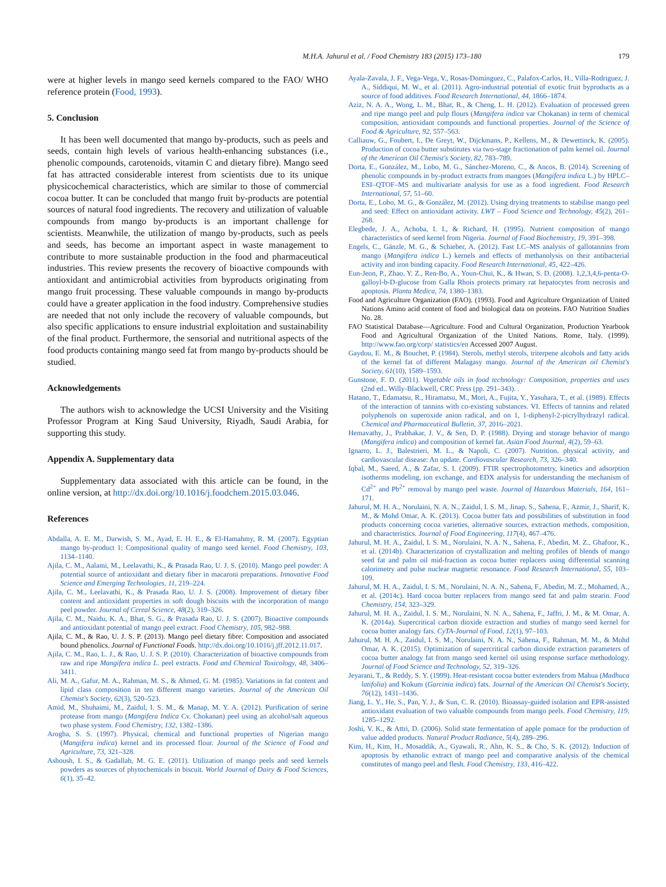M.H.A. Jahurul et al. / Food Chemistry 183 (2015) 173–180 179
were at higher levels in mango seed kernels compared to the FAO/ WHO reference protein (Food, 1993).
5. Conclusion
It has been well documented that mango by-products, such as peels and seeds, contain high levels of various health-enhancing substances (i.e., phenolic compounds, carotenoids, vitamin C and dietary fibre). Mango seed fat has attracted considerable interest from scientists due to its unique physicochemical characteristics, which are similar to those of commercial cocoa butter. It can be concluded that mango fruit by-products are potential sources of natural food ingredients. The recovery and utilization of valuable compounds from mango by-products is an important challenge for scientists. Meanwhile, the utilization of mango by-products, such as peels and seeds, has become an important aspect in waste management to contribute to more sustainable production in the food and pharmaceutical industries. This review presents the recovery of bioactive compounds with antioxidant and antimicrobial activities from byproducts originating from mango fruit processing. These valuable compounds in mango by-products could have a greater application in the food industry. Comprehensive studies are needed that not only include the recovery of valuable compounds, but also specific applications to ensure industrial exploitation and sustainability of the final product. Furthermore, the sensorial and nutritional aspects of the food products containing mango seed fat from mango by-products should be studied.
Acknowledgements
The authors wish to acknowledge the UCSI University and the Visiting Professor Program at King Saud University, Riyadh, Saudi Arabia, for supporting this study.
Appendix A. Supplementary data
Supplementary data associated with this article can be found, in the online version, at http://dx.doi.org/10.1016/j.foodchem.2015.03.046.
References
Abdalla, A. E. M., Darwish, S. M., Ayad, E. H. E., & El-Hamahmy, R. M. (2007). Egyptian mango by-product 1: Compositional quality of mango seed kernel. Food Chemistry, 103, 1134–1140.
Ajila, C. M., Aalami, M., Leelavathi, K., & Prasada Rao, U. J. S. (2010). Mango peel powder: A potential source of antioxidant and dietary fiber in macaroni preparations. Innovative Food Science and Emerging Technologies, 11, 219–224.
Ajila, C. M., Leelavathi, K., & Prasada Rao, U. J. S. (2008). Improvement of dietary fiber content and antioxidant properties in soft dough biscuits with the incorporation of mango peel powder. Journal of Cereal Science, 48(2), 319–326.
Ajila, C. M., Naidu, K. A., Bhat, S. G., & Prasada Rao, U. J. S. (2007). Bioactive compounds and antioxidant potential of mango peel extract. Food Chemistry, 105, 982–988.
Ajila, C. M., & Rao, U. J. S. P. (2013). Mango peel dietary fibre: Composition and associated bound phenolics. Journal of Functional Foods. http://dx.doi.org/10.1016/j.jff.2012.11.017.
Ajila, C. M., Rao, L. J., & Rao, U. J. S. P. (2010). Characterization of bioactive compounds from raw and ripe Mangifera indica L. peel extracts. Food and Chemical Toxicology, 48, 3406–3411.
Ali, M. A., Gafur, M. A., Rahman, M. S., & Ahmed, G. M. (1985). Variations in fat content and lipid class composition in ten different mango varieties. Journal of the American Oil Chemist's Society, 62(3), 520–523.
Amid, M., Shuhaimi, M., Zaidul, I. S. M., & Manap, M. Y. A. (2012). Purification of serine protease from mango (Mangifera Indica Cv. Chokanan) peel using an alcohol/salt aqueous two phase system. Food Chemistry, 132, 1382–1386.
Arogba, S. S. (1997). Physical, chemical and functional properties of Nigerian mango (Mangifera indica) kernel and its processed flour. Journal of the Science of Food and Agriculture, 73, 321–328.
Ashoush, I. S., & Gadallah, M. G. E. (2011). Utilization of mango peels and seed kernels powders as sources of phytochemicals in biscuit. World Journal of Dairy & Food Sciences, 6(1), 35–42.
Ayala-Zavala, J. F., Vega-Vega, V., Rosas-Domínguez, C., Palafox-Carlos, H., Villa-Rodriguez, J. A., Siddiqui, M. W., et al. (2011). Agro-industrial potential of exotic fruit byproducts as a source of food additives. Food Research International, 44, 1866–1874.
Aziz, N. A. A., Wong, L. M., Bhat, R., & Cheng, L. H. (2012). Evaluation of processed green and ripe mango peel and pulp flours (Mangifera indica var Chokanan) in term of chemical composition, antioxidant compounds and functional properties. Journal of the Science of Food & Agriculture, 92, 557–563.
Calliauw, G., Foubert, I., De Greyt, W., Dijckmans, P., Kellens, M., & Dewettinck, K. (2005). Production of cocoa butter substitutes via two-stage fractionation of palm kernel oil. Journal of the American Oil Chemist's Society, 82, 783–789.
Dorta, E., González, M., Lobo, M. G., Sánchez-Moreno, C., & Ancos, B. (2014). Screening of phenolic compounds in by-product extracts from mangoes (Mangifera indica L.) by HPLC–ESI–QTOF–MS and multivariate analysis for use as a food ingredient. Food Research International, 57, 51–60.
Dorta, E., Lobo, M. G., & González, M. (2012). Using drying treatments to stabilise mango peel and seed: Effect on antioxidant activity. LWT – Food Science and Technology, 45(2), 261–268.
Elegbede, J. A., Achoba, I. I., & Richard, H. (1995). Nutrient composition of mango characteristics of seed kernel from Nigeria. Journal of Food Biochemistry, 19, 391–398.
Engels, C., Gänzle, M. G., & Schieber, A. (2012). Fast LC–MS analysis of gallotannins from mango (Mangifera indica L.) kernels and effects of methanolysis on their antibacterial activity and iron binding capacity. Food Research International, 45, 422–426.
Eun-Jeon, P., Zhao, Y. Z., Ren-Bo, A., Youn-Chui, K., & Hwan, S. D. (2008). 1,2,3,4,6-penta-O-galloyl-b-D-glucose from Galla Rhois protects primary rat hepatocytes from necrosis and apoptosis. Planta Medica, 74, 1380–1383.
Food and Agriculture Organization (FAO). (1993). Food and Agriculture Organization of United Nations Amino acid content of food and biological data on proteins. FAO Nutrition Studies No. 28.
FAO Statistical Database—Agriculture. Food and Cultural Organization, Production Yearbook Food and Agricultural Organization of the United Nations. Rome, Italy. (1999). http://www.fao.org/corp/ statistics/en Accessed 2007 August.
Gaydou, E. M., & Bouchet, P. (1984). Sterols, methyl sterols, triterpene alcohols and fatty acids of the kernel fat of different Malagasy mango. Journal of the American oil Chemist's Society, 61(10), 1589–1593.
Gunstone, F. D. (2011). Vegetable oils in food technology: Composition, properties and uses (2nd ed.. Willy-Blackwell, CRC Press (pp. 291–343). .
Hatano, T., Edamatsu, R., Hiramatsu, M., Mori, A., Fujita, Y., Yasuhara, T., et al. (1989). Effects of the interaction of tannins with co-existing substances. VI. Effects of tannins and related polyphenols on superoxide anion radical, and on 1, 1-diphenyl-2-picrylhydrazyl radical. Chemical and Pharmaceutical Bulletin, 37, 2016–2021.
Hemavathy, J., Prabhakar, J. V., & Sen, D. P. (1988). Drying and storage behavior of mango (Mangifera indica) and composition of kernel fat. Asian Food Journal, 4(2), 59–63.
Ignarro, L. J., Balestrieri, M. L., & Napoli, C. (2007). Nutrition, physical activity, and cardiovascular disease: An update. Cardiovascular Research, 73, 326–340.
Iqbal, M., Saeed, A., & Zafar, S. I. (2009). FTIR spectrophotometry, kinetics and adsorption isotherms modeling, ion exchange, and EDX analysis for understanding the mechanism of Cd<sup>2+</sup> and Pb<sup>2+</sup> removal by mango peel waste. Journal of Hazardous Materials, 164, 161–171.
Jahurul, M. H. A., Norulaini, N. A. N., Zaidul, I. S. M., Jinap, S., Sahena, F., Azmir, J., Sharif, K. M., & Mohd Omar, A. K. (2013). Cocoa butter fats and possibilities of substitution in food products concerning cocoa varieties, alternative sources, extraction methods, composition, and characteristics. Journal of Food Engineering, 117(4), 467–476.
Jahurul, M. H. A., Zaidul, I. S. M., Norulaini, N. A. N., Sahena, F., Abedin, M. Z., Ghafoor, K., et al. (2014b). Characterization of crystallization and melting profiles of blends of mango seed fat and palm oil mid-fraction as cocoa butter replacers using differential scanning calorimetry and pulse nuclear magnetic resonance. Food Research International, 55, 103–109.
Jahurul, M. H. A., Zaidul, I. S. M., Norulaini, N. A. N., Sahena, F., Abedin, M. Z., Mohamed, A., et al. (2014c). Hard cocoa butter replacers from mango seed fat and palm stearin. Food Chemistry, 154, 323–329.
Jahurul, M. H. A., Zaidul, I. S. M., Norulaini, N. N. A., Sahena, F., Jaffri, J. M., & M. Omar, A. K. (2014a). Supercritical carbon dioxide extraction and studies of mango seed kernel for cocoa butter analogy fats. CyTA-Journal of Food, 12(1), 97–103.
Jahurul, M. H. A., Zaidul, I. S. M., Norulaini, N. A. N., Sahena, F., Rahman, M. M., & Mohd Omar, A. K. (2015). Optimization of supercritical carbon dioxide extraction parameters of cocoa butter analogy fat from mango seed kernel oil using response surface methodology. Journal of Food Science and Technology, 52, 319–326.
Jeyarani, T., & Reddy, S. Y. (1999). Heat-resistant cocoa butter extenders from Mahua (Madhuca latifolia) and Kokum (Garcinia indica) fats. Journal of the American Oil Chemist's Society, 76(12), 1431–1436.
Jiang, L. Y., He, S., Pan, Y. J., & Sun, C. R. (2010). Bioassay-guided isolation and EPR-assisted antioxidant evaluation of two valuable compounds from mango peels. Food Chemistry, 119, 1285–1292.
Joshi, V. K., & Attri, D. (2006). Solid state fermentation of apple pomace for the production of value added products. Natural Product Radiance, 5(4), 289–296.
Kim, H., Kim, H., Mosaddik, A., Gyawali, R., Ahn, K. S., & Cho, S. K. (2012). Induction of apoptosis by ethanolic extract of mango peel and comparative analysis of the chemical constitutes of mango peel and flesh. Food Chemistry, 133, 416–422.